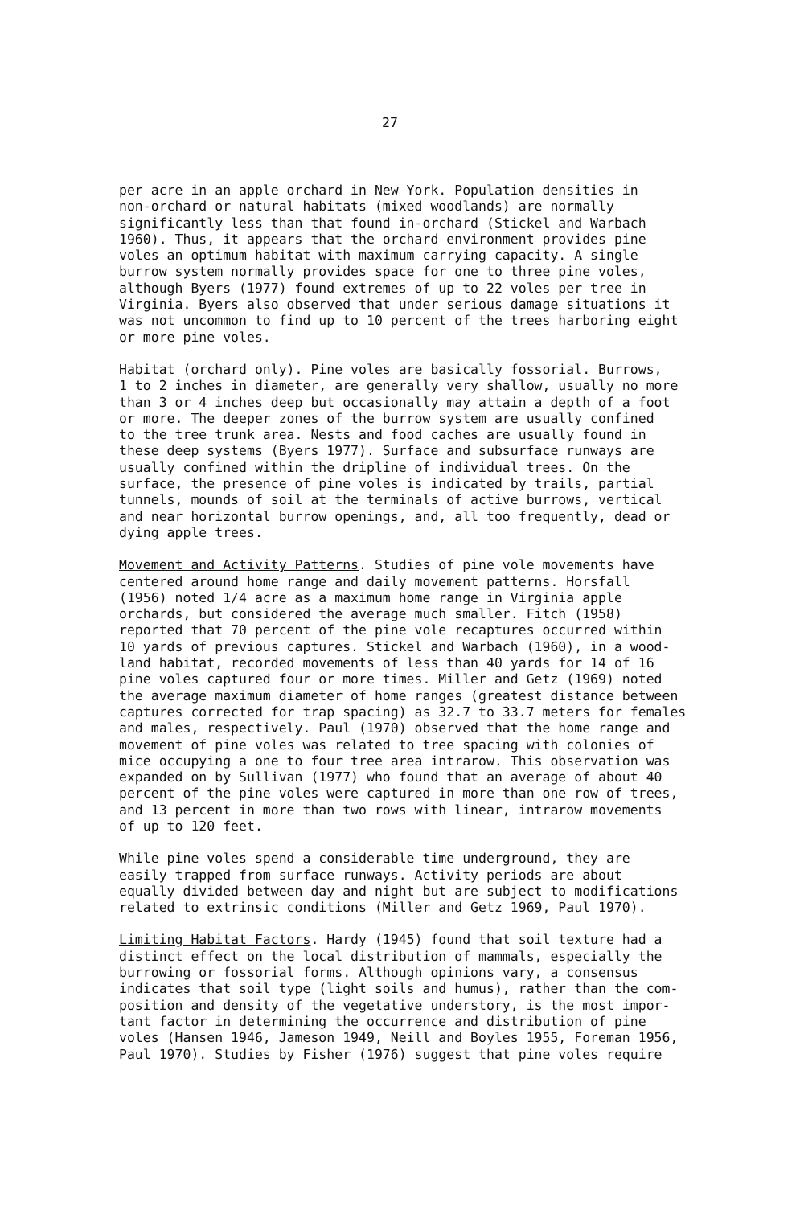27
per acre in an apple orchard in New York. Population densities in non-orchard or natural habitats (mixed woodlands) are normally significantly less than that found in-orchard (Stickel and Warbach 1960). Thus, it appears that the orchard environment provides pine voles an optimum habitat with maximum carrying capacity. A single burrow system normally provides space for one to three pine voles, although Byers (1977) found extremes of up to 22 voles per tree in Virginia. Byers also observed that under serious damage situations it was not uncommon to find up to 10 percent of the trees harboring eight or more pine voles.
Habitat (orchard only). Pine voles are basically fossorial. Burrows, 1 to 2 inches in diameter, are generally very shallow, usually no more than 3 or 4 inches deep but occasionally may attain a depth of a foot or more. The deeper zones of the burrow system are usually confined to the tree trunk area. Nests and food caches are usually found in these deep systems (Byers 1977). Surface and subsurface runways are usually confined within the dripline of individual trees. On the surface, the presence of pine voles is indicated by trails, partial tunnels, mounds of soil at the terminals of active burrows, vertical and near horizontal burrow openings, and, all too frequently, dead or dying apple trees.
Movement and Activity Patterns. Studies of pine vole movements have centered around home range and daily movement patterns. Horsfall (1956) noted 1/4 acre as a maximum home range in Virginia apple orchards, but considered the average much smaller. Fitch (1958) reported that 70 percent of the pine vole recaptures occurred within 10 yards of previous captures. Stickel and Warbach (1960), in a wood- land habitat, recorded movements of less than 40 yards for 14 of 16 pine voles captured four or more times. Miller and Getz (1969) noted the average maximum diameter of home ranges (greatest distance between captures corrected for trap spacing) as 32.7 to 33.7 meters for females and males, respectively. Paul (1970) observed that the home range and movement of pine voles was related to tree spacing with colonies of mice occupying a one to four tree area intrarow. This observation was expanded on by Sullivan (1977) who found that an average of about 40 percent of the pine voles were captured in more than one row of trees, and 13 percent in more than two rows with linear, intrarow movements of up to 120 feet.
While pine voles spend a considerable time underground, they are easily trapped from surface runways. Activity periods are about equally divided between day and night but are subject to modifications related to extrinsic conditions (Miller and Getz 1969, Paul 1970).
Limiting Habitat Factors. Hardy (1945) found that soil texture had a distinct effect on the local distribution of mammals, especially the burrowing or fossorial forms. Although opinions vary, a consensus indicates that soil type (light soils and humus), rather than the com- position and density of the vegetative understory, is the most impor- tant factor in determining the occurrence and distribution of pine voles (Hansen 1946, Jameson 1949, Neill and Boyles 1955, Foreman 1956, Paul 1970). Studies by Fisher (1976) suggest that pine voles require